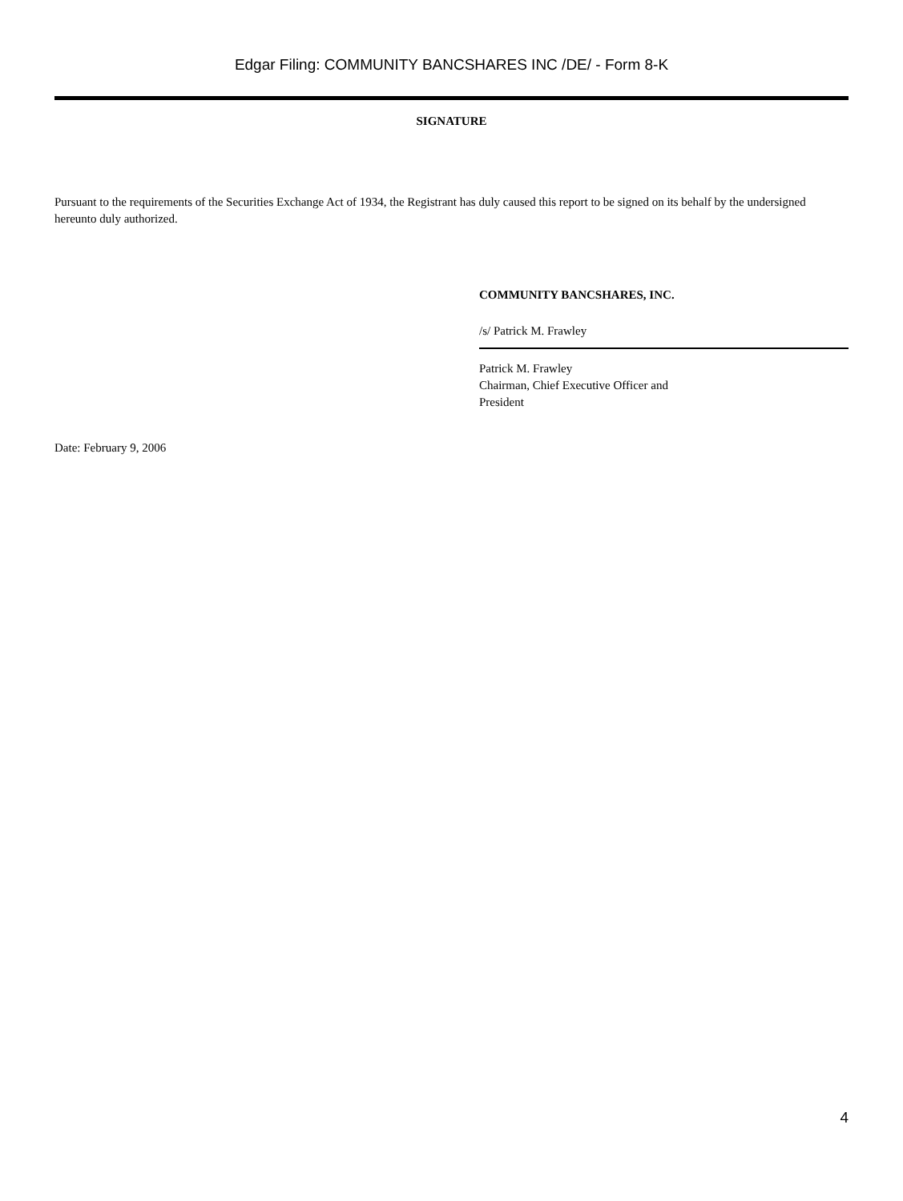Edgar Filing: COMMUNITY BANCSHARES INC /DE/ - Form 8-K
SIGNATURE
Pursuant to the requirements of the Securities Exchange Act of 1934, the Registrant has duly caused this report to be signed on its behalf by the undersigned hereunto duly authorized.
COMMUNITY BANCSHARES, INC.
/s/ Patrick M. Frawley
Patrick M. Frawley
Chairman, Chief Executive Officer and
President
Date: February 9, 2006
4